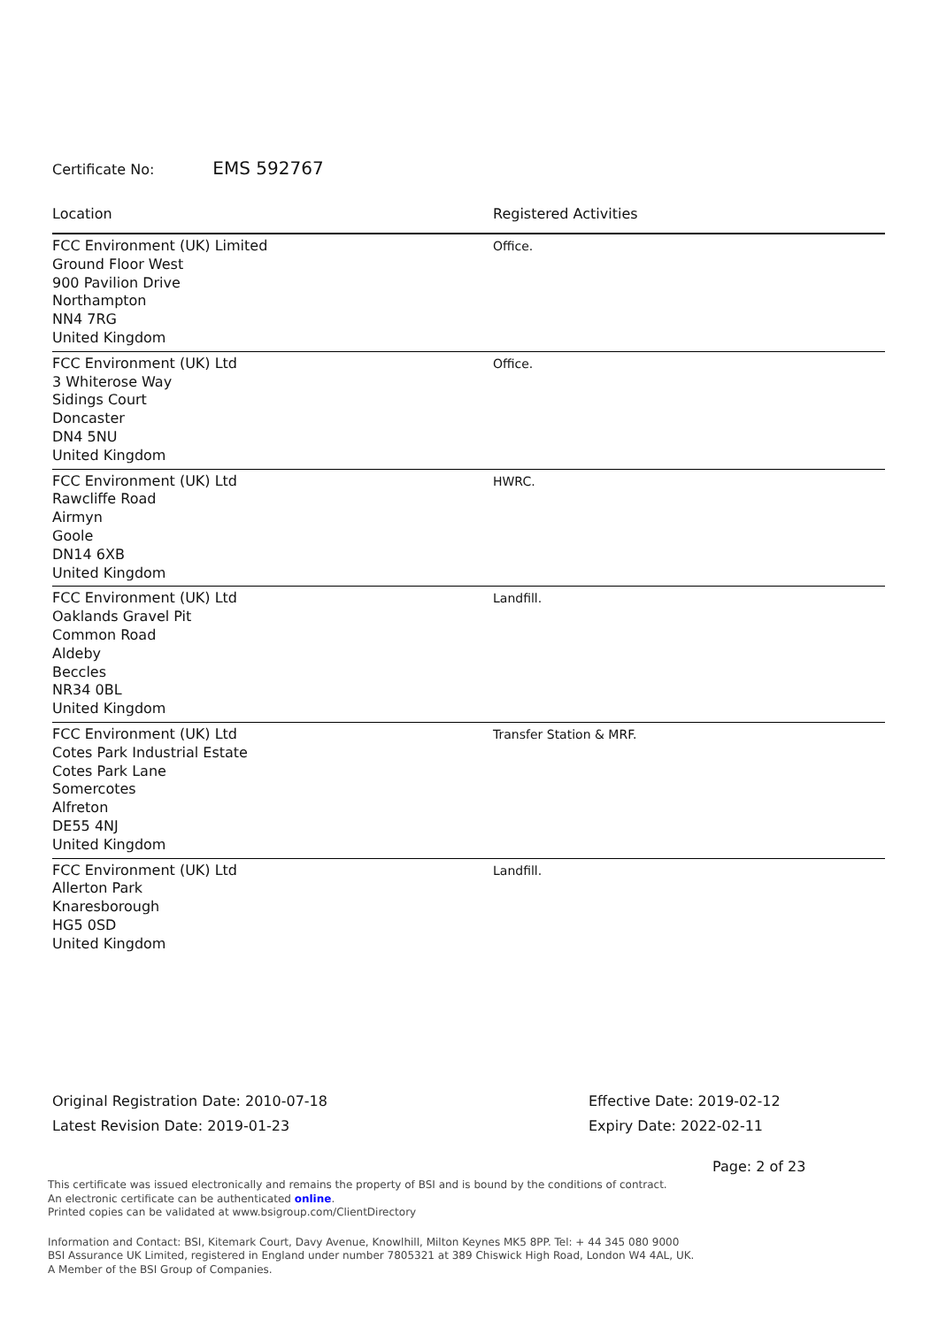Certificate No: EMS 592767
| Location | Registered Activities |
| --- | --- |
| FCC Environment (UK) Limited Ground Floor West 900 Pavilion Drive Northampton NN4 7RG United Kingdom | Office. |
| FCC Environment (UK) Ltd 3 Whiterose Way Sidings Court Doncaster DN4 5NU United Kingdom | Office. |
| FCC Environment (UK) Ltd Rawcliffe Road Airmyn Goole DN14 6XB United Kingdom | HWRC. |
| FCC Environment (UK) Ltd Oaklands Gravel Pit Common Road Aldeby Beccles NR34 0BL United Kingdom | Landfill. |
| FCC Environment (UK) Ltd Cotes Park Industrial Estate Cotes Park Lane Somercotes Alfreton DE55 4NJ United Kingdom | Transfer Station & MRF. |
| FCC Environment (UK) Ltd Allerton Park Knaresborough HG5 0SD United Kingdom | Landfill. |
Original Registration Date: 2010-07-18
Latest Revision Date: 2019-01-23
Effective Date: 2019-02-12
Expiry Date: 2022-02-11
Page: 2 of 23
This certificate was issued electronically and remains the property of BSI and is bound by the conditions of contract.
An electronic certificate can be authenticated online.
Printed copies can be validated at www.bsigroup.com/ClientDirectory
Information and Contact: BSI, Kitemark Court, Davy Avenue, Knowlhill, Milton Keynes MK5 8PP. Tel: + 44 345 080 9000
BSI Assurance UK Limited, registered in England under number 7805321 at 389 Chiswick High Road, London W4 4AL, UK.
A Member of the BSI Group of Companies.